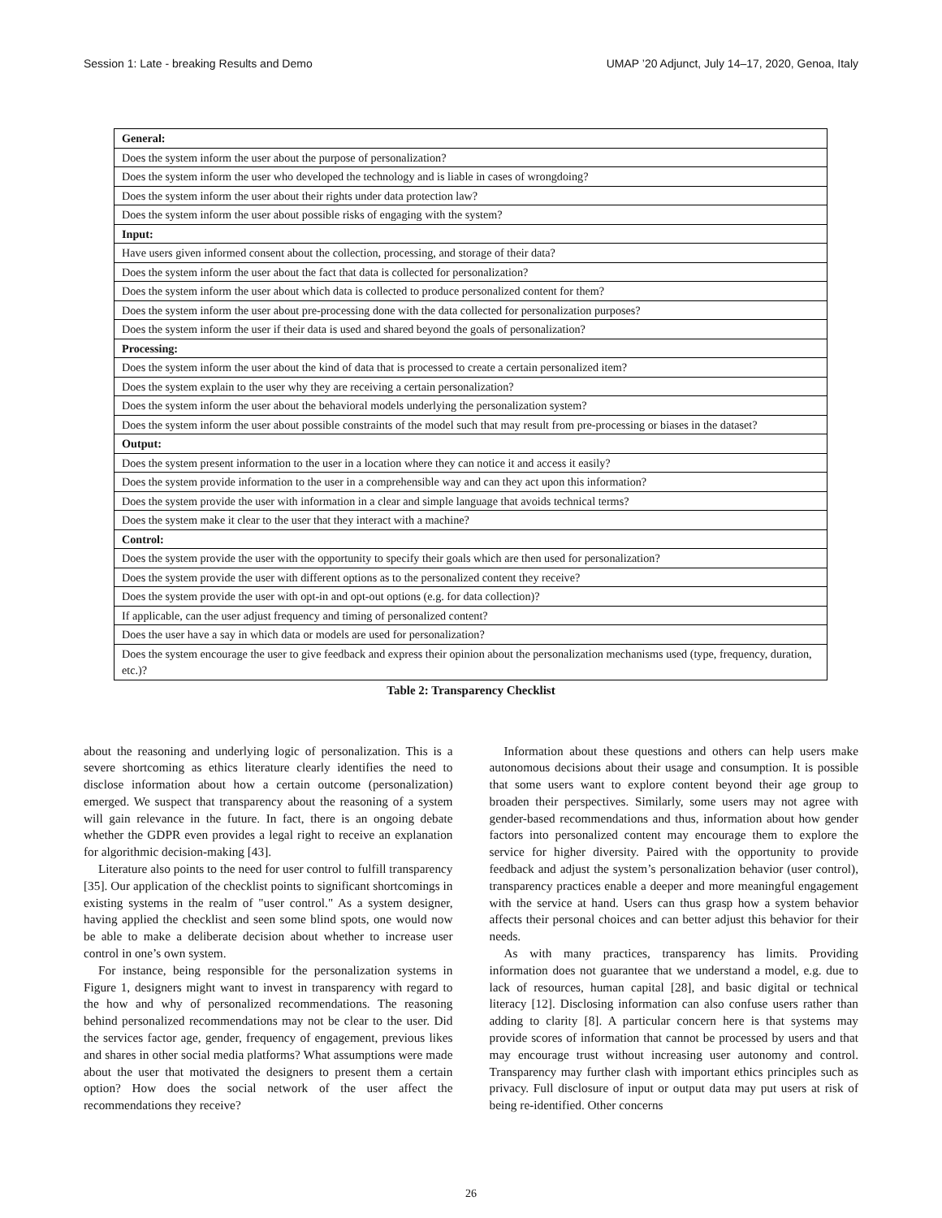Session 1: Late - breaking Results and Demo UMAP ’20 Adjunct, July 14–17, 2020, Genoa, Italy
| General: |
| --- |
| Does the system inform the user about the purpose of personalization? |
| Does the system inform the user who developed the technology and is liable in cases of wrongdoing? |
| Does the system inform the user about their rights under data protection law? |
| Does the system inform the user about possible risks of engaging with the system? |
| Input: |
| Have users given informed consent about the collection, processing, and storage of their data? |
| Does the system inform the user about the fact that data is collected for personalization? |
| Does the system inform the user about which data is collected to produce personalized content for them? |
| Does the system inform the user about pre-processing done with the data collected for personalization purposes? |
| Does the system inform the user if their data is used and shared beyond the goals of personalization? |
| Processing: |
| Does the system inform the user about the kind of data that is processed to create a certain personalized item? |
| Does the system explain to the user why they are receiving a certain personalization? |
| Does the system inform the user about the behavioral models underlying the personalization system? |
| Does the system inform the user about possible constraints of the model such that may result from pre-processing or biases in the dataset? |
| Output: |
| Does the system present information to the user in a location where they can notice it and access it easily? |
| Does the system provide information to the user in a comprehensible way and can they act upon this information? |
| Does the system provide the user with information in a clear and simple language that avoids technical terms? |
| Does the system make it clear to the user that they interact with a machine? |
| Control: |
| Does the system provide the user with the opportunity to specify their goals which are then used for personalization? |
| Does the system provide the user with different options as to the personalized content they receive? |
| Does the system provide the user with opt-in and opt-out options (e.g. for data collection)? |
| If applicable, can the user adjust frequency and timing of personalized content? |
| Does the user have a say in which data or models are used for personalization? |
| Does the system encourage the user to give feedback and express their opinion about the personalization mechanisms used (type, frequency, duration, etc.)? |
Table 2: Transparency Checklist
about the reasoning and underlying logic of personalization. This is a severe shortcoming as ethics literature clearly identifies the need to disclose information about how a certain outcome (personalization) emerged. We suspect that transparency about the reasoning of a system will gain relevance in the future. In fact, there is an ongoing debate whether the GDPR even provides a legal right to receive an explanation for algorithmic decision-making [43].
Literature also points to the need for user control to fulfill transparency [35]. Our application of the checklist points to significant shortcomings in existing systems in the realm of "user control." As a system designer, having applied the checklist and seen some blind spots, one would now be able to make a deliberate decision about whether to increase user control in one’s own system.
For instance, being responsible for the personalization systems in Figure 1, designers might want to invest in transparency with regard to the how and why of personalized recommendations. The reasoning behind personalized recommendations may not be clear to the user. Did the services factor age, gender, frequency of engagement, previous likes and shares in other social media platforms? What assumptions were made about the user that motivated the designers to present them a certain option? How does the social network of the user affect the recommendations they receive?
Information about these questions and others can help users make autonomous decisions about their usage and consumption. It is possible that some users want to explore content beyond their age group to broaden their perspectives. Similarly, some users may not agree with gender-based recommendations and thus, information about how gender factors into personalized content may encourage them to explore the service for higher diversity. Paired with the opportunity to provide feedback and adjust the system’s personalization behavior (user control), transparency practices enable a deeper and more meaningful engagement with the service at hand. Users can thus grasp how a system behavior affects their personal choices and can better adjust this behavior for their needs.
As with many practices, transparency has limits. Providing information does not guarantee that we understand a model, e.g. due to lack of resources, human capital [28], and basic digital or technical literacy [12]. Disclosing information can also confuse users rather than adding to clarity [8]. A particular concern here is that systems may provide scores of information that cannot be processed by users and that may encourage trust without increasing user autonomy and control. Transparency may further clash with important ethics principles such as privacy. Full disclosure of input or output data may put users at risk of being re-identified. Other concerns
26